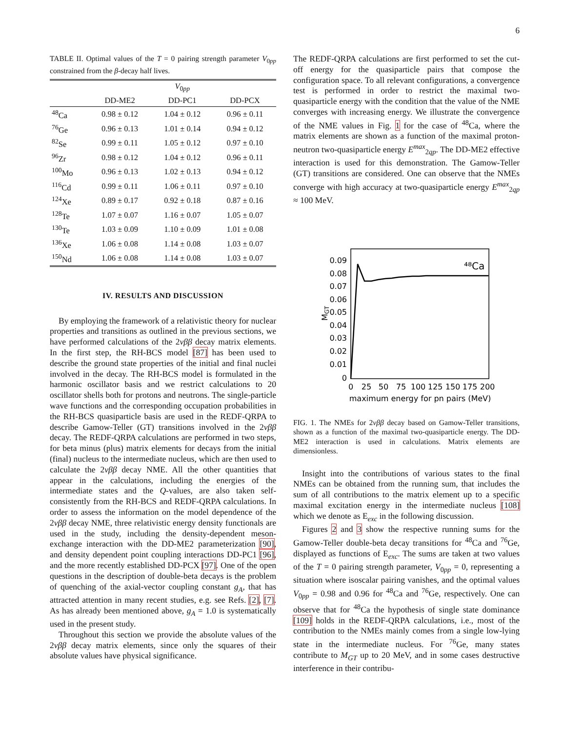6
TABLE II. Optimal values of the T = 0 pairing strength parameter V<sub>0pp</sub> constrained from the β-decay half lives.
| | | V<sub>0pp</sub> | |
| --- | --- | --- | --- |
| | DD-ME2 | DD-PC1 | DD-PCX |
| <sup>48</sup>Ca | 0.98 ± 0.12 | 1.04 ± 0.12 | 0.96 ± 0.11 |
| <sup>76</sup>Ge | 0.96 ± 0.13 | 1.01 ± 0.14 | 0.94 ± 0.12 |
| <sup>82</sup>Se | 0.99 ± 0.11 | 1.05 ± 0.12 | 0.97 ± 0.10 |
| <sup>96</sup>Zr | 0.98 ± 0.12 | 1.04 ± 0.12 | 0.96 ± 0.11 |
| <sup>100</sup>Mo | 0.96 ± 0.13 | 1.02 ± 0.13 | 0.94 ± 0.12 |
| <sup>116</sup>Cd | 0.99 ± 0.11 | 1.06 ± 0.11 | 0.97 ± 0.10 |
| <sup>124</sup>Xe | 0.89 ± 0.17 | 0.92 ± 0.18 | 0.87 ± 0.16 |
| <sup>128</sup>Te | 1.07 ± 0.07 | 1.16 ± 0.07 | 1.05 ± 0.07 |
| <sup>130</sup>Te | 1.03 ± 0.09 | 1.10 ± 0.09 | 1.01 ± 0.08 |
| <sup>136</sup>Xe | 1.06 ± 0.08 | 1.14 ± 0.08 | 1.03 ± 0.07 |
| <sup>150</sup>Nd | 1.06 ± 0.08 | 1.14 ± 0.08 | 1.03 ± 0.07 |
IV. RESULTS AND DISCUSSION
By employing the framework of a relativistic theory for nuclear properties and transitions as outlined in the previous sections, we have performed calculations of the 2νββ decay matrix elements. In the first step, the RH-BCS model [87] has been used to describe the ground state properties of the initial and final nuclei involved in the decay. The RH-BCS model is formulated in the harmonic oscillator basis and we restrict calculations to 20 oscillator shells both for protons and neutrons. The single-particle wave functions and the corresponding occupation probabilities in the RH-BCS quasiparticle basis are used in the REDF-QRPA to describe Gamow-Teller (GT) transitions involved in the 2νββ decay. The REDF-QRPA calculations are performed in two steps, for beta minus (plus) matrix elements for decays from the initial (final) nucleus to the intermediate nucleus, which are then used to calculate the 2νββ decay NME. All the other quantities that appear in the calculations, including the energies of the intermediate states and the Q-values, are also taken self-consistently from the RH-BCS and REDF-QRPA calculations. In order to assess the information on the model dependence of the 2νββ decay NME, three relativistic energy density functionals are used in the study, including the density-dependent meson-exchange interaction with the DD-ME2 parameterization [90], and density dependent point coupling interactions DD-PC1 [96], and the more recently established DD-PCX [97]. One of the open questions in the description of double-beta decays is the problem of quenching of the axial-vector coupling constant g<sub>A</sub>, that has attracted attention in many recent studies, e.g. see Refs. [2], [7]. As has already been mentioned above, g<sub>A</sub> = 1.0 is systematically used in the present study.
Throughout this section we provide the absolute values of the 2νββ decay matrix elements, since only the squares of their absolute values have physical significance.
The REDF-QRPA calculations are first performed to set the cut-off energy for the quasiparticle pairs that compose the configuration space. To all relevant configurations, a convergence test is performed in order to restrict the maximal two-quasiparticle energy with the condition that the value of the NME converges with increasing energy. We illustrate the convergence of the NME values in Fig. 1 for the case of <sup>48</sup>Ca, where the matrix elements are shown as a function of the maximal proton-neutron two-quasiparticle energy E<sup>max</sup><sub>2qp</sub>. The DD-ME2 effective interaction is used for this demonstration. The Gamow-Teller (GT) transitions are considered. One can observe that the NMEs converge with high accuracy at two-quasiparticle energy E<sup>max</sup><sub>2qp</sub> ≈ 100 MeV.
0.09
0.08
0.07
0.06
0.05
0.04
0.03
0.02
0.01
0
0
25
50
75
100
125
150
175
200
maximum energy for pn pairs (MeV)
MGT
⁴⁸Ca
FIG. 1. The NMEs for 2νββ decay based on Gamow-Teller transitions, shown as a function of the maximal two-quasiparticle energy. The DD-ME2 interaction is used in calculations. Matrix elements are dimensionless.
Insight into the contributions of various states to the final NMEs can be obtained from the running sum, that includes the sum of all contributions to the matrix element up to a specific maximal excitation energy in the intermediate nucleus [108] which we denote as E<sub>exc</sub> in the following discussion.
Figures 2 and 3 show the respective running sums for the Gamow-Teller double-beta decay transitions for <sup>48</sup>Ca and <sup>76</sup>Ge, displayed as functions of E<sub>exc</sub>. The sums are taken at two values of the T = 0 pairing strength parameter, V<sub>0pp</sub> = 0, representing a situation where isoscalar pairing vanishes, and the optimal values V<sub>0pp</sub> = 0.98 and 0.96 for <sup>48</sup>Ca and <sup>76</sup>Ge, respectively. One can observe that for <sup>48</sup>Ca the hypothesis of single state dominance [109] holds in the REDF-QRPA calculations, i.e., most of the contribution to the NMEs mainly comes from a single low-lying state in the intermediate nucleus. For <sup>76</sup>Ge, many states contribute to M<sub>GT</sub> up to 20 MeV, and in some cases destructive interference in their contribu-